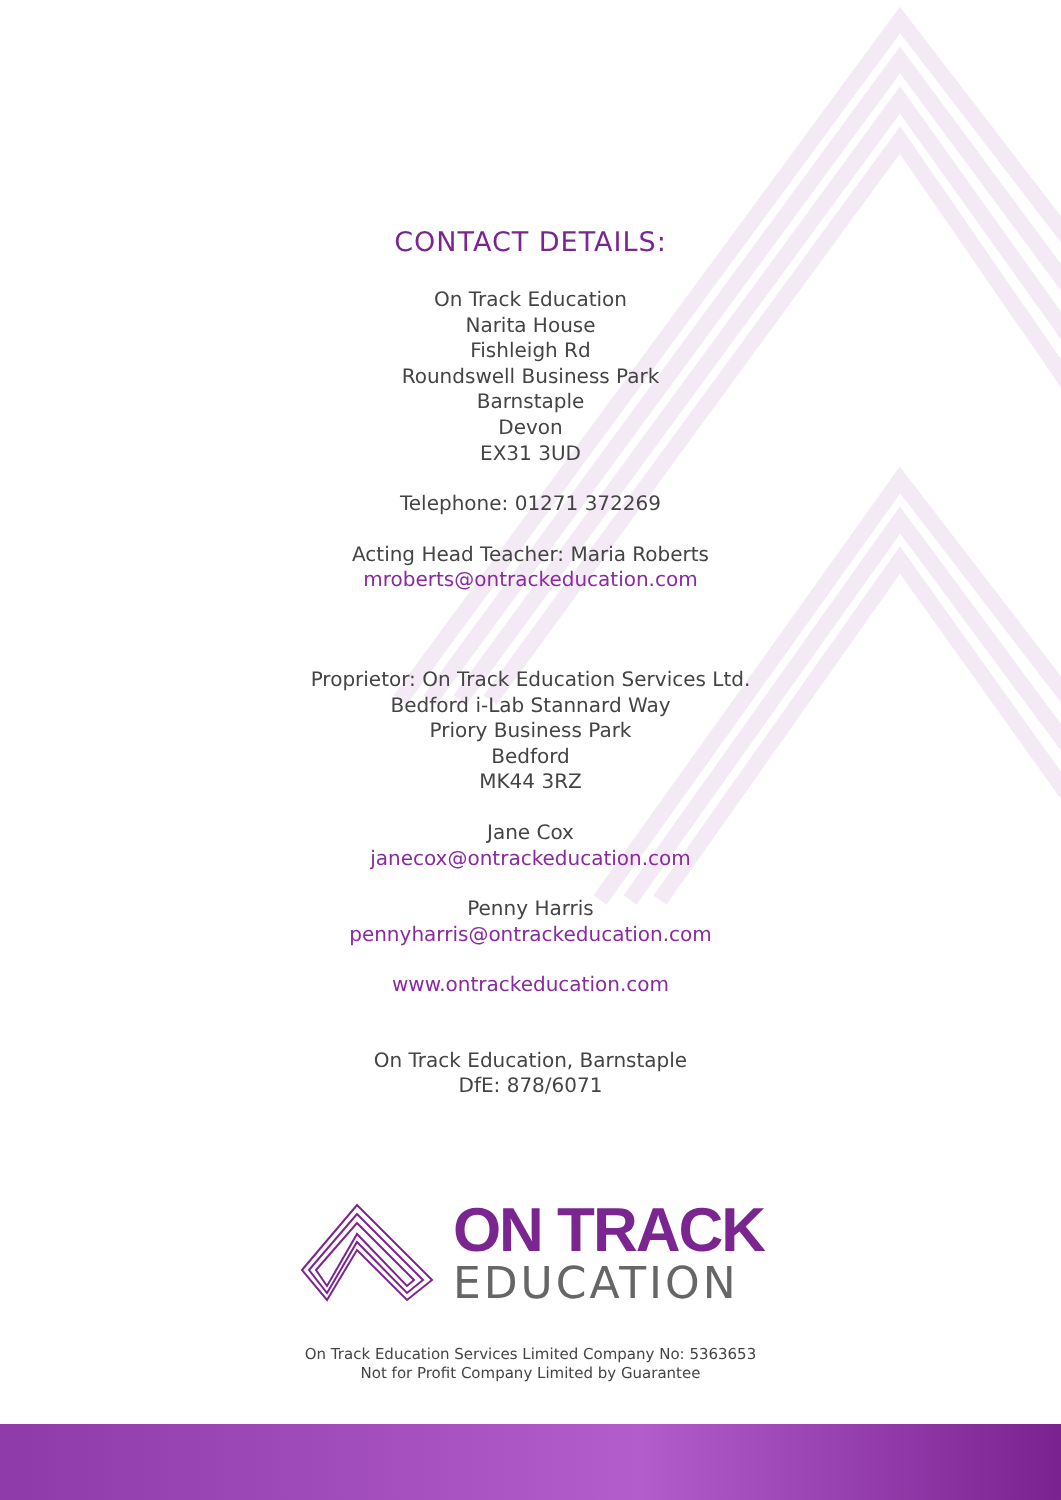CONTACT DETAILS:
On Track Education
Narita House
Fishleigh Rd
Roundswell Business Park
Barnstaple
Devon
EX31 3UD
Telephone: 01271 372269
Acting Head Teacher: Maria Roberts
mroberts@ontrackeducation.com
Proprietor: On Track Education Services Ltd.
Bedford i-Lab Stannard Way
Priory Business Park
Bedford
MK44 3RZ
Jane Cox
janecox@ontrackeducation.com
Penny Harris
pennyharris@ontrackeducation.com
www.ontrackeducation.com
On Track Education, Barnstaple
DfE: 878/6071
ON TRACK
EDUCATION
On Track Education Services Limited Company No: 5363653
Not for Profit Company Limited by Guarantee